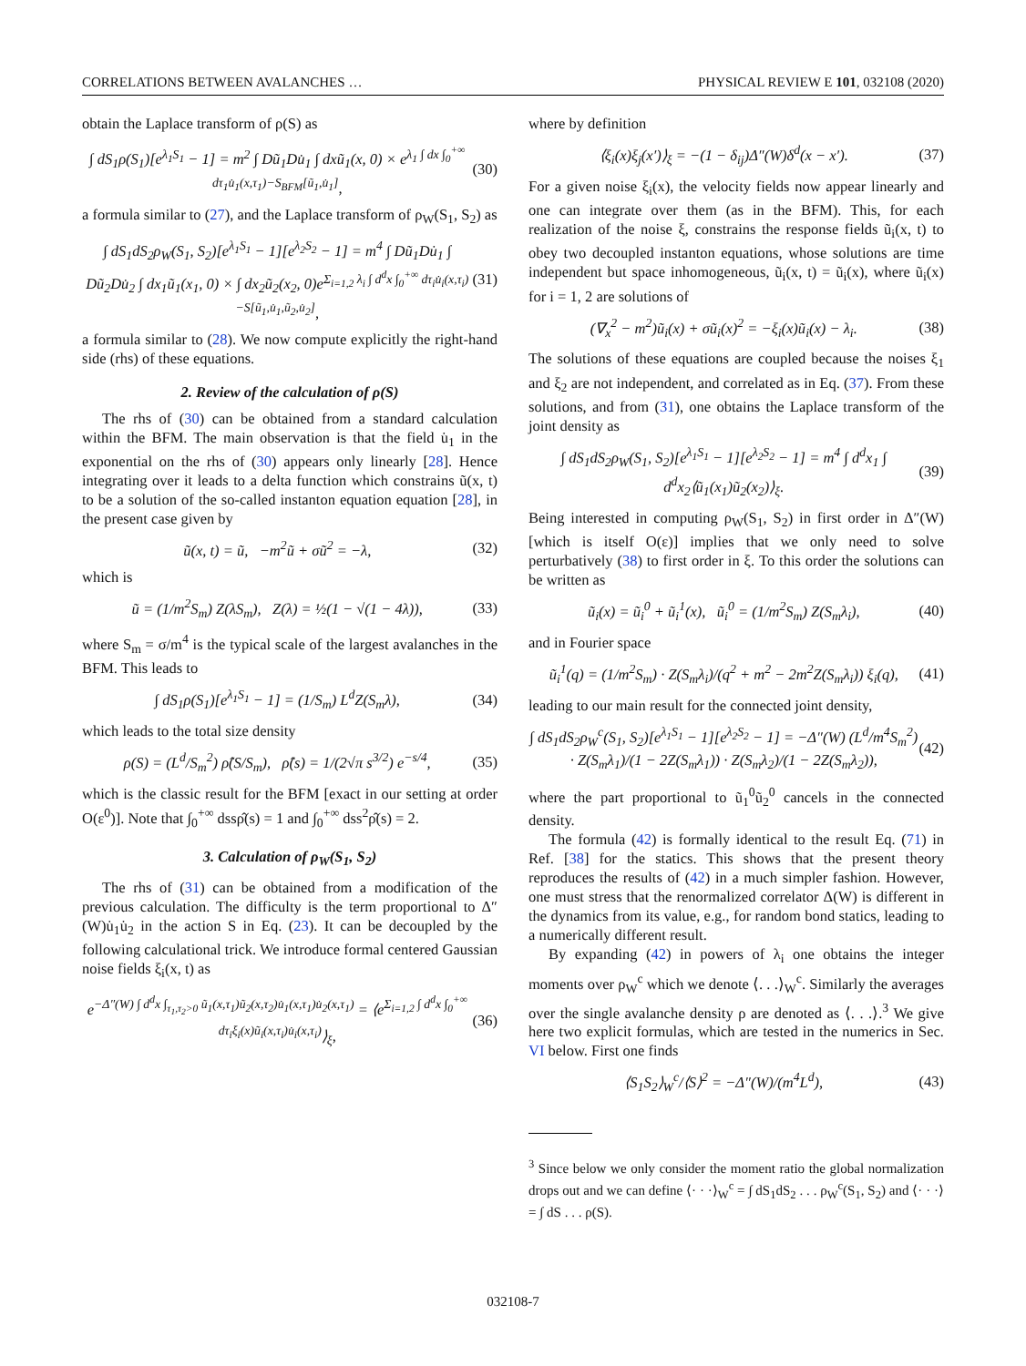CORRELATIONS BETWEEN AVALANCHES … PHYSICAL REVIEW E 101, 032108 (2020)
obtain the Laplace transform of ρ(S) as
∫ dS<sub>1</sub>ρ(S<sub>1</sub>)[e<sup>λ<sub>1</sub>S<sub>1</sub></sup> − 1] = m<sup>2</sup> ∫ Dũ<sub>1</sub>Du̇<sub>1</sub> ∫ dxũ<sub>1</sub>(x, 0) × e<sup>λ<sub>1</sub> ∫ dx ∫<sub>0</sub><sup>+∞</sup> dτ<sub>1</sub>u̇<sub>1</sub>(x,τ<sub>1</sub>)−S<sub>BFM</sub>[ũ<sub>1</sub>,u̇<sub>1</sub>]</sup>, (30)
a formula similar to (27), and the Laplace transform of ρ<sub>W</sub>(S<sub>1</sub>, S<sub>2</sub>) as
∫ dS<sub>1</sub>dS<sub>2</sub>ρ<sub>W</sub>(S<sub>1</sub>, S<sub>2</sub>)[e<sup>λ<sub>1</sub>S<sub>1</sub></sup> − 1][e<sup>λ<sub>2</sub>S<sub>2</sub></sup> − 1] = m<sup>4</sup> ∫ Dũ<sub>1</sub>Du̇<sub>1</sub> ∫ Dũ<sub>2</sub>Du̇<sub>2</sub> ∫ dx<sub>1</sub>ũ<sub>1</sub>(x<sub>1</sub>, 0) × ∫ dx<sub>2</sub>ũ<sub>2</sub>(x<sub>2</sub>, 0)e<sup>Σ<sub>i=1,2</sub> λ<sub>i</sub> ∫ d<sup>d</sup>x ∫<sub>0</sub><sup>+∞</sup> dτ<sub>i</sub>u̇<sub>i</sub>(x,τ<sub>i</sub>)−S[ũ<sub>1</sub>,u̇<sub>1</sub>,ũ<sub>2</sub>,u̇<sub>2</sub>]</sup>, (31)
a formula similar to (28). We now compute explicitly the right-hand side (rhs) of these equations.
2. Review of the calculation of ρ(S)
The rhs of (30) can be obtained from a standard calculation within the BFM. The main observation is that the field u̇<sub>1</sub> in the exponential on the rhs of (30) appears only linearly [28]. Hence integrating over it leads to a delta function which constrains ũ(x, t) to be a solution of the so-called instanton equation equation [28], in the present case given by
ũ(x, t) = ũ, −m<sup>2</sup>ũ + σũ<sup>2</sup> = −λ, (32)
which is
ũ = (1/m<sup>2</sup>S<sub>m</sub>) Z(λS<sub>m</sub>), Z(λ) = ½(1 − √(1 − 4λ)), (33)
where S<sub>m</sub> = σ/m<sup>4</sup> is the typical scale of the largest avalanches in the BFM. This leads to
∫ dS<sub>1</sub>ρ(S<sub>1</sub>)[e<sup>λ<sub>1</sub>S<sub>1</sub></sup> − 1] = (1/S<sub>m</sub>) L<sup>d</sup>Z(S<sub>m</sub>λ), (34)
which leads to the total size density
ρ(S) = (L<sup>d</sup>/S<sub>m</sub><sup>2</sup>) ρ̂(S/S<sub>m</sub>), ρ̂(s) = 1/(2√π s<sup>3/2</sup>) e<sup>−s/4</sup>, (35)
which is the classic result for the BFM [exact in our setting at order O(ε<sup>0</sup>)]. Note that ∫<sub>0</sub><sup>+∞</sup> dssρ̂(s) = 1 and ∫<sub>0</sub><sup>+∞</sup> dss<sup>2</sup>ρ̂(s) = 2.
3. Calculation of ρ<sub>W</sub>(S<sub>1</sub>, S<sub>2</sub>)
The rhs of (31) can be obtained from a modification of the previous calculation. The difficulty is the term proportional to Δ″(W)u̇<sub>1</sub>u̇<sub>2</sub> in the action S in Eq. (23). It can be decoupled by the following calculational trick. We introduce formal centered Gaussian noise fields ξ<sub>i</sub>(x, t) as
e<sup>−Δ″(W) ∫ d<sup>d</sup>x ∫<sub>τ<sub>1</sub>,τ<sub>2</sub>>0</sub> ũ<sub>1</sub>(x,τ<sub>1</sub>)ũ<sub>2</sub>(x,τ<sub>2</sub>)u̇<sub>1</sub>(x,τ<sub>1</sub>)u̇<sub>2</sub>(x,τ<sub>1</sub>)</sup> = ⟨e<sup>Σ<sub>i=1,2</sub> ∫ d<sup>d</sup>x ∫<sub>0</sub><sup>+∞</sup> dτ<sub>i</sub>ξ<sub>i</sub>(x)ũ<sub>i</sub>(x,τ<sub>i</sub>)u̇<sub>i</sub>(x,τ<sub>i</sub>)</sup>⟩<sub>ξ</sub>, (36)
where by definition
⟨ξ<sub>i</sub>(x)ξ<sub>j</sub>(x′)⟩<sub>ξ</sub> = −(1 − δ<sub>ij</sub>)Δ″(W)δ<sup>d</sup>(x − x′). (37)
For a given noise ξ<sub>i</sub>(x), the velocity fields now appear linearly and one can integrate over them (as in the BFM). This, for each realization of the noise ξ, constrains the response fields ũ<sub>i</sub>(x, t) to obey two decoupled instanton equations, whose solutions are time independent but space inhomogeneous, ũ<sub>i</sub>(x, t) = ũ<sub>i</sub>(x), where ũ<sub>i</sub>(x) for i = 1, 2 are solutions of
(∇<sub>x</sub><sup>2</sup> − m<sup>2</sup>)ũ<sub>i</sub>(x) + σũ<sub>i</sub>(x)<sup>2</sup> = −ξ<sub>i</sub>(x)ũ<sub>i</sub>(x) − λ<sub>i</sub>. (38)
The solutions of these equations are coupled because the noises ξ<sub>1</sub> and ξ<sub>2</sub> are not independent, and correlated as in Eq. (37). From these solutions, and from (31), one obtains the Laplace transform of the joint density as
∫ dS<sub>1</sub>dS<sub>2</sub>ρ<sub>W</sub>(S<sub>1</sub>, S<sub>2</sub>)[e<sup>λ<sub>1</sub>S<sub>1</sub></sup> − 1][e<sup>λ<sub>2</sub>S<sub>2</sub></sup> − 1] = m<sup>4</sup> ∫ d<sup>d</sup>x<sub>1</sub> ∫ d<sup>d</sup>x<sub>2</sub>⟨ũ<sub>1</sub>(x<sub>1</sub>)ũ<sub>2</sub>(x<sub>2</sub>)⟩<sub>ξ</sub>. (39)
Being interested in computing ρ<sub>W</sub>(S<sub>1</sub>, S<sub>2</sub>) in first order in Δ″(W) [which is itself O(ε)] implies that we only need to solve perturbatively (38) to first order in ξ. To this order the solutions can be written as
ũ<sub>i</sub>(x) = ũ<sub>i</sub><sup>0</sup> + ũ<sub>i</sub><sup>1</sup>(x), ũ<sub>i</sub><sup>0</sup> = (1/m<sup>2</sup>S<sub>m</sub>) Z(S<sub>m</sub>λ<sub>i</sub>), (40)
and in Fourier space
ũ<sub>i</sub><sup>1</sup>(q) = (1/m<sup>2</sup>S<sub>m</sub>) · Z(S<sub>m</sub>λ<sub>i</sub>)/(q<sup>2</sup> + m<sup>2</sup> − 2m<sup>2</sup>Z(S<sub>m</sub>λ<sub>i</sub>)) ξ<sub>i</sub>(q), (41)
leading to our main result for the connected joint density,
∫ dS<sub>1</sub>dS<sub>2</sub>ρ<sub>W</sub><sup>c</sup>(S<sub>1</sub>, S<sub>2</sub>)[e<sup>λ<sub>1</sub>S<sub>1</sub></sup> − 1][e<sup>λ<sub>2</sub>S<sub>2</sub></sup> − 1] = −Δ″(W) (L<sup>d</sup>/m<sup>4</sup>S<sub>m</sub><sup>2</sup>) · Z(S<sub>m</sub>λ<sub>1</sub>)/(1 − 2Z(S<sub>m</sub>λ<sub>1</sub>)) · Z(S<sub>m</sub>λ<sub>2</sub>)/(1 − 2Z(S<sub>m</sub>λ<sub>2</sub>)), (42)
where the part proportional to ũ<sub>1</sub><sup>0</sup>ũ<sub>2</sub><sup>0</sup> cancels in the connected density.
The formula (42) is formally identical to the result Eq. (71) in Ref. [38] for the statics. This shows that the present theory reproduces the results of (42) in a much simpler fashion. However, one must stress that the renormalized correlator Δ(W) is different in the dynamics from its value, e.g., for random bond statics, leading to a numerically different result.
By expanding (42) in powers of λ<sub>i</sub> one obtains the integer moments over ρ<sub>W</sub><sup>c</sup> which we denote ⟨. . .⟩<sub>W</sub><sup>c</sup>. Similarly the averages over the single avalanche density ρ are denoted as ⟨. . .⟩.<sup>3</sup> We give here two explicit formulas, which are tested in the numerics in Sec. VI below. First one finds
⟨S<sub>1</sub>S<sub>2</sub>⟩<sub>W</sub><sup>c</sup>/⟨S⟩<sup>2</sup> = −Δ″(W)/(m<sup>4</sup>L<sup>d</sup>), (43)
<sup>3</sup> Since below we only consider the moment ratio the global normalization drops out and we can define ⟨· · ·⟩<sub>W</sub><sup>c</sup> = ∫ dS<sub>1</sub>dS<sub>2</sub> . . . ρ<sub>W</sub><sup>c</sup>(S<sub>1</sub>, S<sub>2</sub>) and ⟨· · ·⟩ = ∫ dS . . . ρ(S).
032108-7